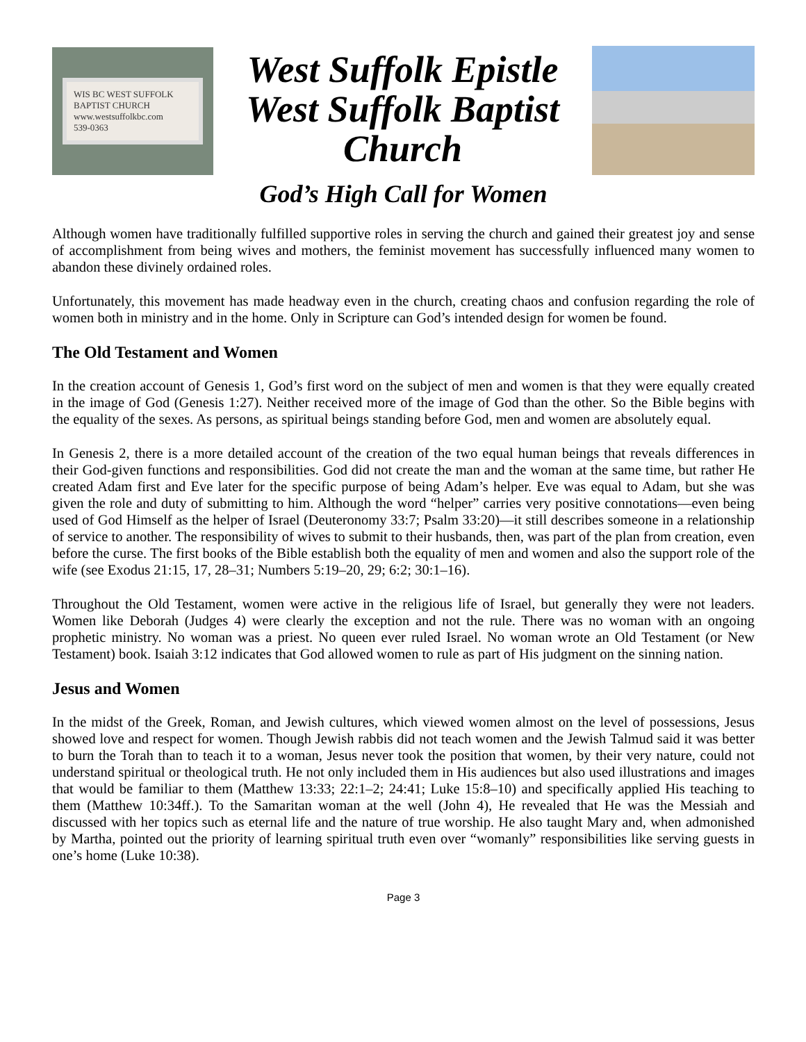WIS BC WEST SUFFOLK BAPTIST CHURCH
www.westsuffolkbc.com
539-0363
West Suffolk Epistle
West Suffolk Baptist
Church
God’s High Call for Women
Although women have traditionally fulfilled supportive roles in serving the church and gained their greatest joy and sense of accomplishment from being wives and mothers, the feminist movement has successfully influenced many women to abandon these divinely ordained roles.
Unfortunately, this movement has made headway even in the church, creating chaos and confusion regarding the role of women both in ministry and in the home. Only in Scripture can God’s intended design for women be found.
The Old Testament and Women
In the creation account of Genesis 1, God’s first word on the subject of men and women is that they were equally created in the image of God (Genesis 1:27). Neither received more of the image of God than the other. So the Bible begins with the equality of the sexes. As persons, as spiritual beings standing before God, men and women are absolutely equal.
In Genesis 2, there is a more detailed account of the creation of the two equal human beings that reveals differences in their God-given functions and responsibilities. God did not create the man and the woman at the same time, but rather He created Adam first and Eve later for the specific purpose of being Adam’s helper. Eve was equal to Adam, but she was given the role and duty of submitting to him. Although the word “helper” carries very positive connotations—even being used of God Himself as the helper of Israel (Deuteronomy 33:7; Psalm 33:20)—it still describes someone in a relationship of service to another. The responsibility of wives to submit to their husbands, then, was part of the plan from creation, even before the curse. The first books of the Bible establish both the equality of men and women and also the support role of the wife (see Exodus 21:15, 17, 28–31; Numbers 5:19–20, 29; 6:2; 30:1–16).
Throughout the Old Testament, women were active in the religious life of Israel, but generally they were not leaders. Women like Deborah (Judges 4) were clearly the exception and not the rule. There was no woman with an ongoing prophetic ministry. No woman was a priest. No queen ever ruled Israel. No woman wrote an Old Testament (or New Testament) book. Isaiah 3:12 indicates that God allowed women to rule as part of His judgment on the sinning nation.
Jesus and Women
In the midst of the Greek, Roman, and Jewish cultures, which viewed women almost on the level of possessions, Jesus showed love and respect for women. Though Jewish rabbis did not teach women and the Jewish Talmud said it was better to burn the Torah than to teach it to a woman, Jesus never took the position that women, by their very nature, could not understand spiritual or theological truth. He not only included them in His audiences but also used illustrations and images that would be familiar to them (Matthew 13:33; 22:1–2; 24:41; Luke 15:8–10) and specifically applied His teaching to them (Matthew 10:34ff.). To the Samaritan woman at the well (John 4), He revealed that He was the Messiah and discussed with her topics such as eternal life and the nature of true worship. He also taught Mary and, when admonished by Martha, pointed out the priority of learning spiritual truth even over “womanly” responsibilities like serving guests in one’s home (Luke 10:38).
Page 3